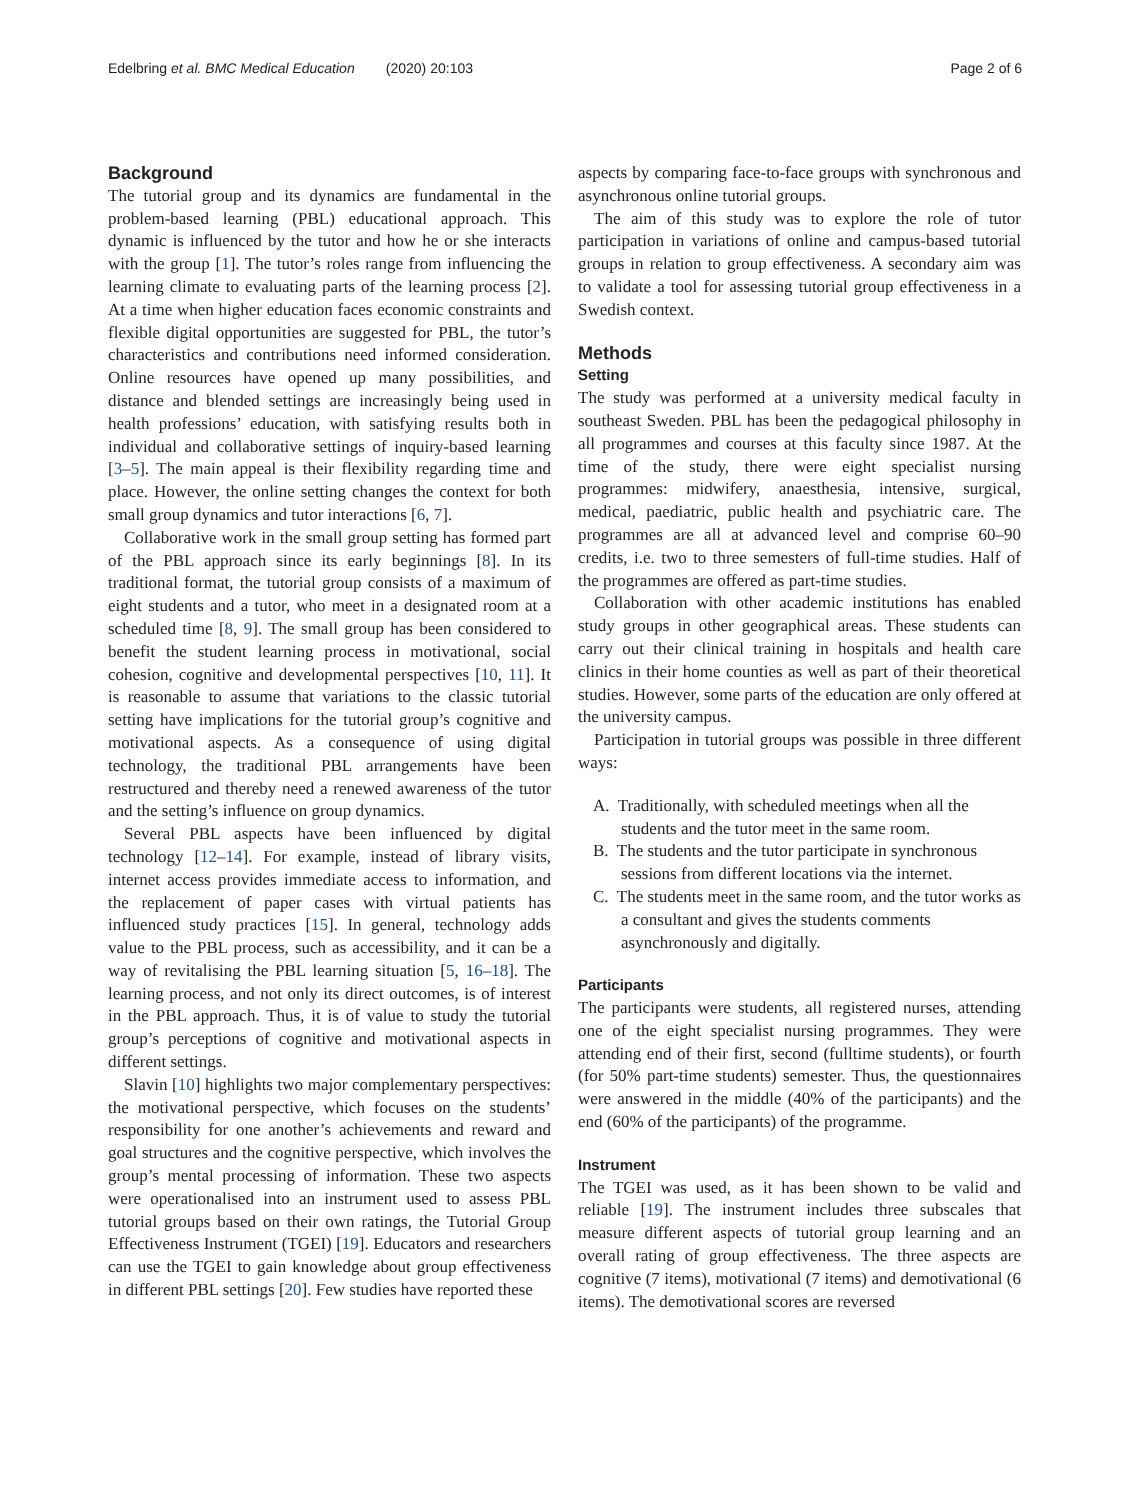Edelbring et al. BMC Medical Education (2020) 20:103 Page 2 of 6
Background
The tutorial group and its dynamics are fundamental in the problem-based learning (PBL) educational approach. This dynamic is influenced by the tutor and how he or she interacts with the group [1]. The tutor’s roles range from influencing the learning climate to evaluating parts of the learning process [2]. At a time when higher education faces economic constraints and flexible digital opportunities are suggested for PBL, the tutor’s characteristics and contributions need informed consideration. Online resources have opened up many possibilities, and distance and blended settings are increasingly being used in health professions’ education, with satisfying results both in individual and collaborative settings of inquiry-based learning [3–5]. The main appeal is their flexibility regarding time and place. However, the online setting changes the context for both small group dynamics and tutor interactions [6, 7].
Collaborative work in the small group setting has formed part of the PBL approach since its early beginnings [8]. In its traditional format, the tutorial group consists of a maximum of eight students and a tutor, who meet in a designated room at a scheduled time [8, 9]. The small group has been considered to benefit the student learning process in motivational, social cohesion, cognitive and developmental perspectives [10, 11]. It is reasonable to assume that variations to the classic tutorial setting have implications for the tutorial group’s cognitive and motivational aspects. As a consequence of using digital technology, the traditional PBL arrangements have been restructured and thereby need a renewed awareness of the tutor and the setting’s influence on group dynamics.
Several PBL aspects have been influenced by digital technology [12–14]. For example, instead of library visits, internet access provides immediate access to information, and the replacement of paper cases with virtual patients has influenced study practices [15]. In general, technology adds value to the PBL process, such as accessibility, and it can be a way of revitalising the PBL learning situation [5, 16–18]. The learning process, and not only its direct outcomes, is of interest in the PBL approach. Thus, it is of value to study the tutorial group’s perceptions of cognitive and motivational aspects in different settings.
Slavin [10] highlights two major complementary perspectives: the motivational perspective, which focuses on the students’ responsibility for one another’s achievements and reward and goal structures and the cognitive perspective, which involves the group’s mental processing of information. These two aspects were operationalised into an instrument used to assess PBL tutorial groups based on their own ratings, the Tutorial Group Effectiveness Instrument (TGEI) [19]. Educators and researchers can use the TGEI to gain knowledge about group effectiveness in different PBL settings [20]. Few studies have reported these
aspects by comparing face-to-face groups with synchronous and asynchronous online tutorial groups.
The aim of this study was to explore the role of tutor participation in variations of online and campus-based tutorial groups in relation to group effectiveness. A secondary aim was to validate a tool for assessing tutorial group effectiveness in a Swedish context.
Methods
Setting
The study was performed at a university medical faculty in southeast Sweden. PBL has been the pedagogical philosophy in all programmes and courses at this faculty since 1987. At the time of the study, there were eight specialist nursing programmes: midwifery, anaesthesia, intensive, surgical, medical, paediatric, public health and psychiatric care. The programmes are all at advanced level and comprise 60–90 credits, i.e. two to three semesters of full-time studies. Half of the programmes are offered as part-time studies.
Collaboration with other academic institutions has enabled study groups in other geographical areas. These students can carry out their clinical training in hospitals and health care clinics in their home counties as well as part of their theoretical studies. However, some parts of the education are only offered at the university campus.
Participation in tutorial groups was possible in three different ways:
A. Traditionally, with scheduled meetings when all the students and the tutor meet in the same room.
B. The students and the tutor participate in synchronous sessions from different locations via the internet.
C. The students meet in the same room, and the tutor works as a consultant and gives the students comments asynchronously and digitally.
Participants
The participants were students, all registered nurses, attending one of the eight specialist nursing programmes. They were attending end of their first, second (fulltime students), or fourth (for 50% part-time students) semester. Thus, the questionnaires were answered in the middle (40% of the participants) and the end (60% of the participants) of the programme.
Instrument
The TGEI was used, as it has been shown to be valid and reliable [19]. The instrument includes three subscales that measure different aspects of tutorial group learning and an overall rating of group effectiveness. The three aspects are cognitive (7 items), motivational (7 items) and demotivational (6 items). The demotivational scores are reversed